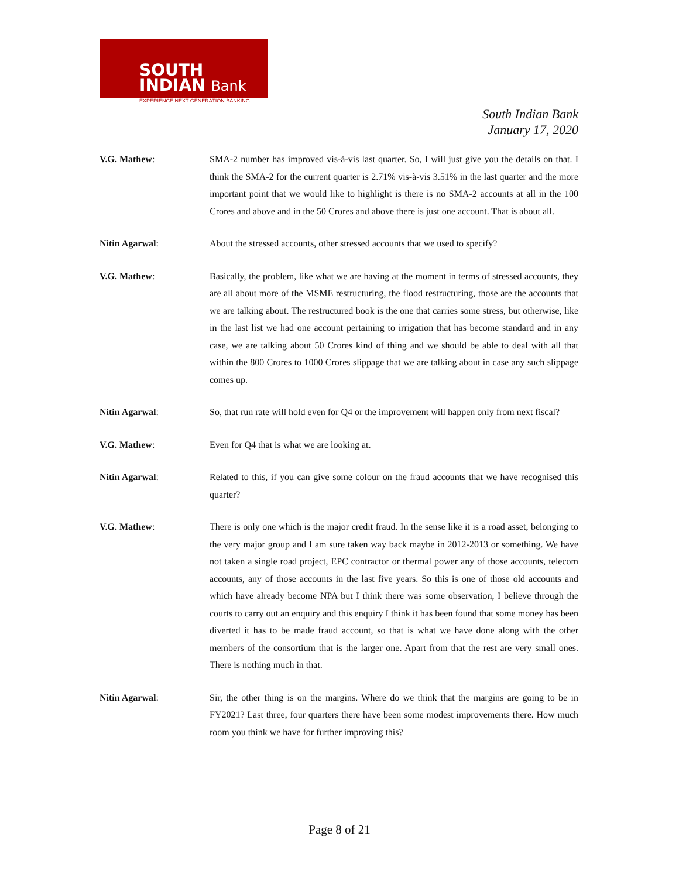SOUTH
INDIAN Bank
EXPERIENCE NEXT GENERATION BANKING
South Indian Bank
January 17, 2020
V.G. Mathew: SMA-2 number has improved vis-à-vis last quarter. So, I will just give you the details on that. I think the SMA-2 for the current quarter is 2.71% vis-à-vis 3.51% in the last quarter and the more important point that we would like to highlight is there is no SMA-2 accounts at all in the 100 Crores and above and in the 50 Crores and above there is just one account. That is about all.
Nitin Agarwal: About the stressed accounts, other stressed accounts that we used to specify?
V.G. Mathew: Basically, the problem, like what we are having at the moment in terms of stressed accounts, they are all about more of the MSME restructuring, the flood restructuring, those are the accounts that we are talking about. The restructured book is the one that carries some stress, but otherwise, like in the last list we had one account pertaining to irrigation that has become standard and in any case, we are talking about 50 Crores kind of thing and we should be able to deal with all that within the 800 Crores to 1000 Crores slippage that we are talking about in case any such slippage comes up.
Nitin Agarwal: So, that run rate will hold even for Q4 or the improvement will happen only from next fiscal?
V.G. Mathew: Even for Q4 that is what we are looking at.
Nitin Agarwal: Related to this, if you can give some colour on the fraud accounts that we have recognised this quarter?
V.G. Mathew: There is only one which is the major credit fraud. In the sense like it is a road asset, belonging to the very major group and I am sure taken way back maybe in 2012-2013 or something. We have not taken a single road project, EPC contractor or thermal power any of those accounts, telecom accounts, any of those accounts in the last five years. So this is one of those old accounts and which have already become NPA but I think there was some observation, I believe through the courts to carry out an enquiry and this enquiry I think it has been found that some money has been diverted it has to be made fraud account, so that is what we have done along with the other members of the consortium that is the larger one. Apart from that the rest are very small ones. There is nothing much in that.
Nitin Agarwal: Sir, the other thing is on the margins. Where do we think that the margins are going to be in FY2021? Last three, four quarters there have been some modest improvements there. How much room you think we have for further improving this?
Page 8 of 21